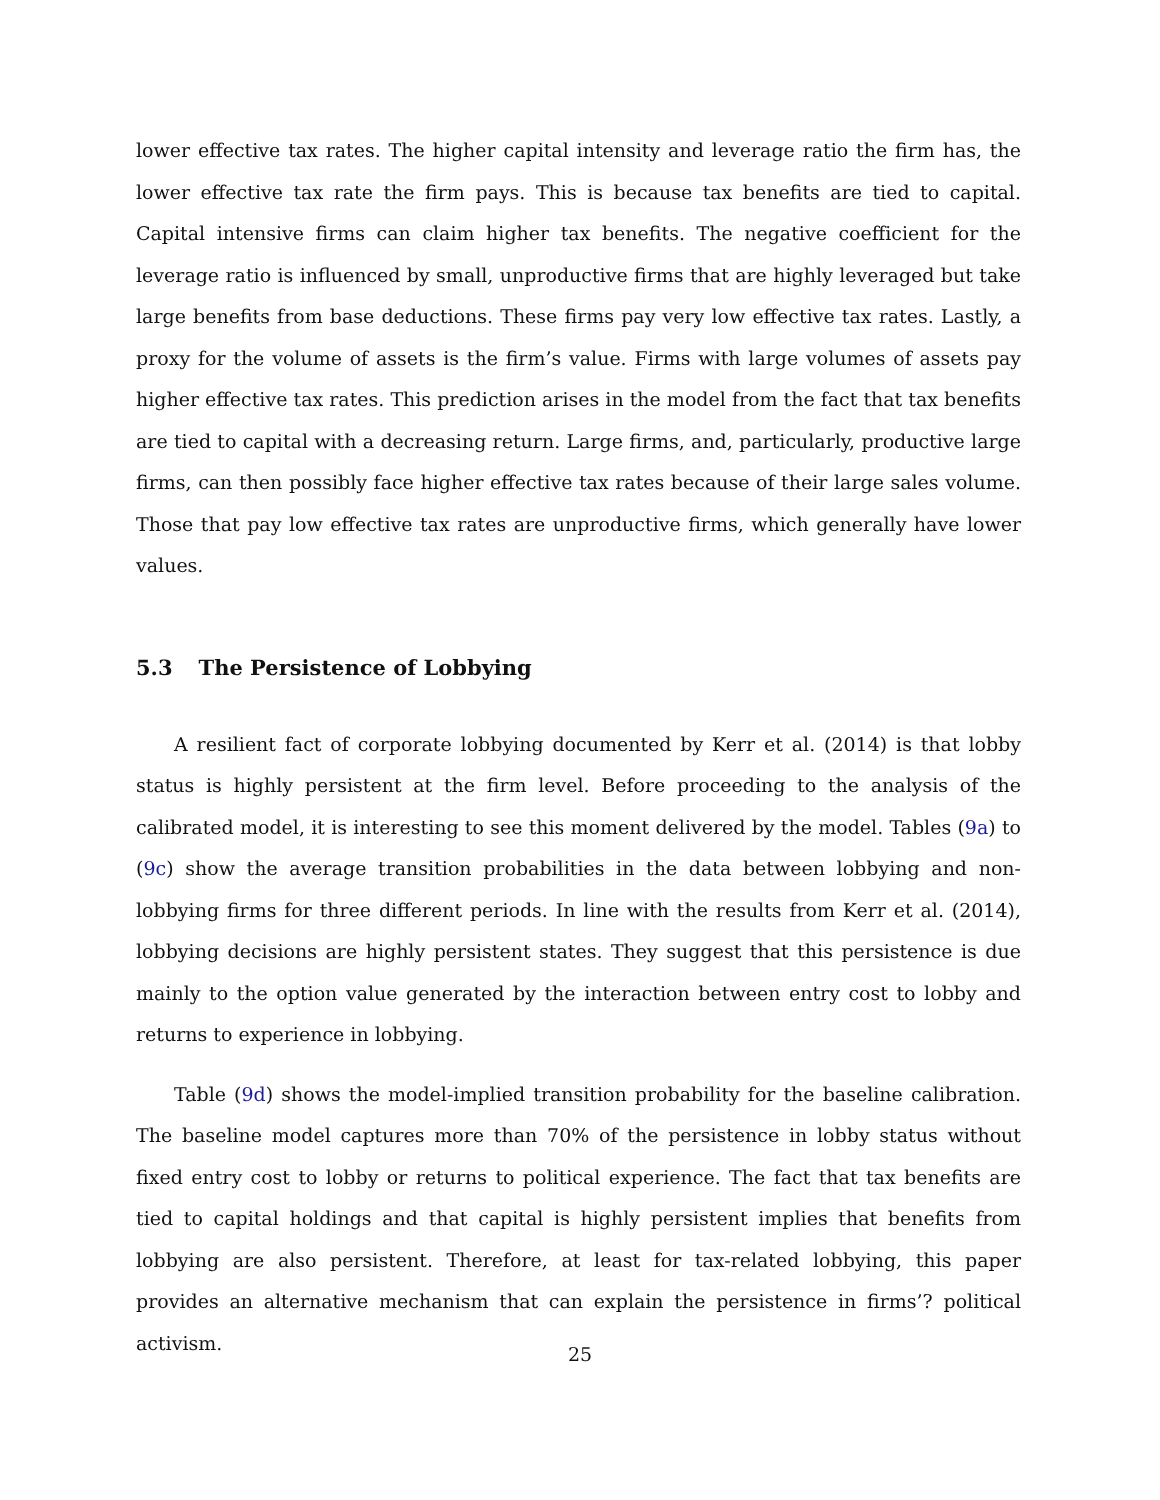lower effective tax rates. The higher capital intensity and leverage ratio the firm has, the lower effective tax rate the firm pays. This is because tax benefits are tied to capital. Capital intensive firms can claim higher tax benefits. The negative coefficient for the leverage ratio is influenced by small, unproductive firms that are highly leveraged but take large benefits from base deductions. These firms pay very low effective tax rates. Lastly, a proxy for the volume of assets is the firm’s value. Firms with large volumes of assets pay higher effective tax rates. This prediction arises in the model from the fact that tax benefits are tied to capital with a decreasing return. Large firms, and, particularly, productive large firms, can then possibly face higher effective tax rates because of their large sales volume. Those that pay low effective tax rates are unproductive firms, which generally have lower values.
5.3 The Persistence of Lobbying
A resilient fact of corporate lobbying documented by Kerr et al. (2014) is that lobby status is highly persistent at the firm level. Before proceeding to the analysis of the calibrated model, it is interesting to see this moment delivered by the model. Tables (9a) to (9c) show the average transition probabilities in the data between lobbying and non-lobbying firms for three different periods. In line with the results from Kerr et al. (2014), lobbying decisions are highly persistent states. They suggest that this persistence is due mainly to the option value generated by the interaction between entry cost to lobby and returns to experience in lobbying.
Table (9d) shows the model-implied transition probability for the baseline calibration. The baseline model captures more than 70% of the persistence in lobby status without fixed entry cost to lobby or returns to political experience. The fact that tax benefits are tied to capital holdings and that capital is highly persistent implies that benefits from lobbying are also persistent. Therefore, at least for tax-related lobbying, this paper provides an alternative mechanism that can explain the persistence in firms’? political activism.
25